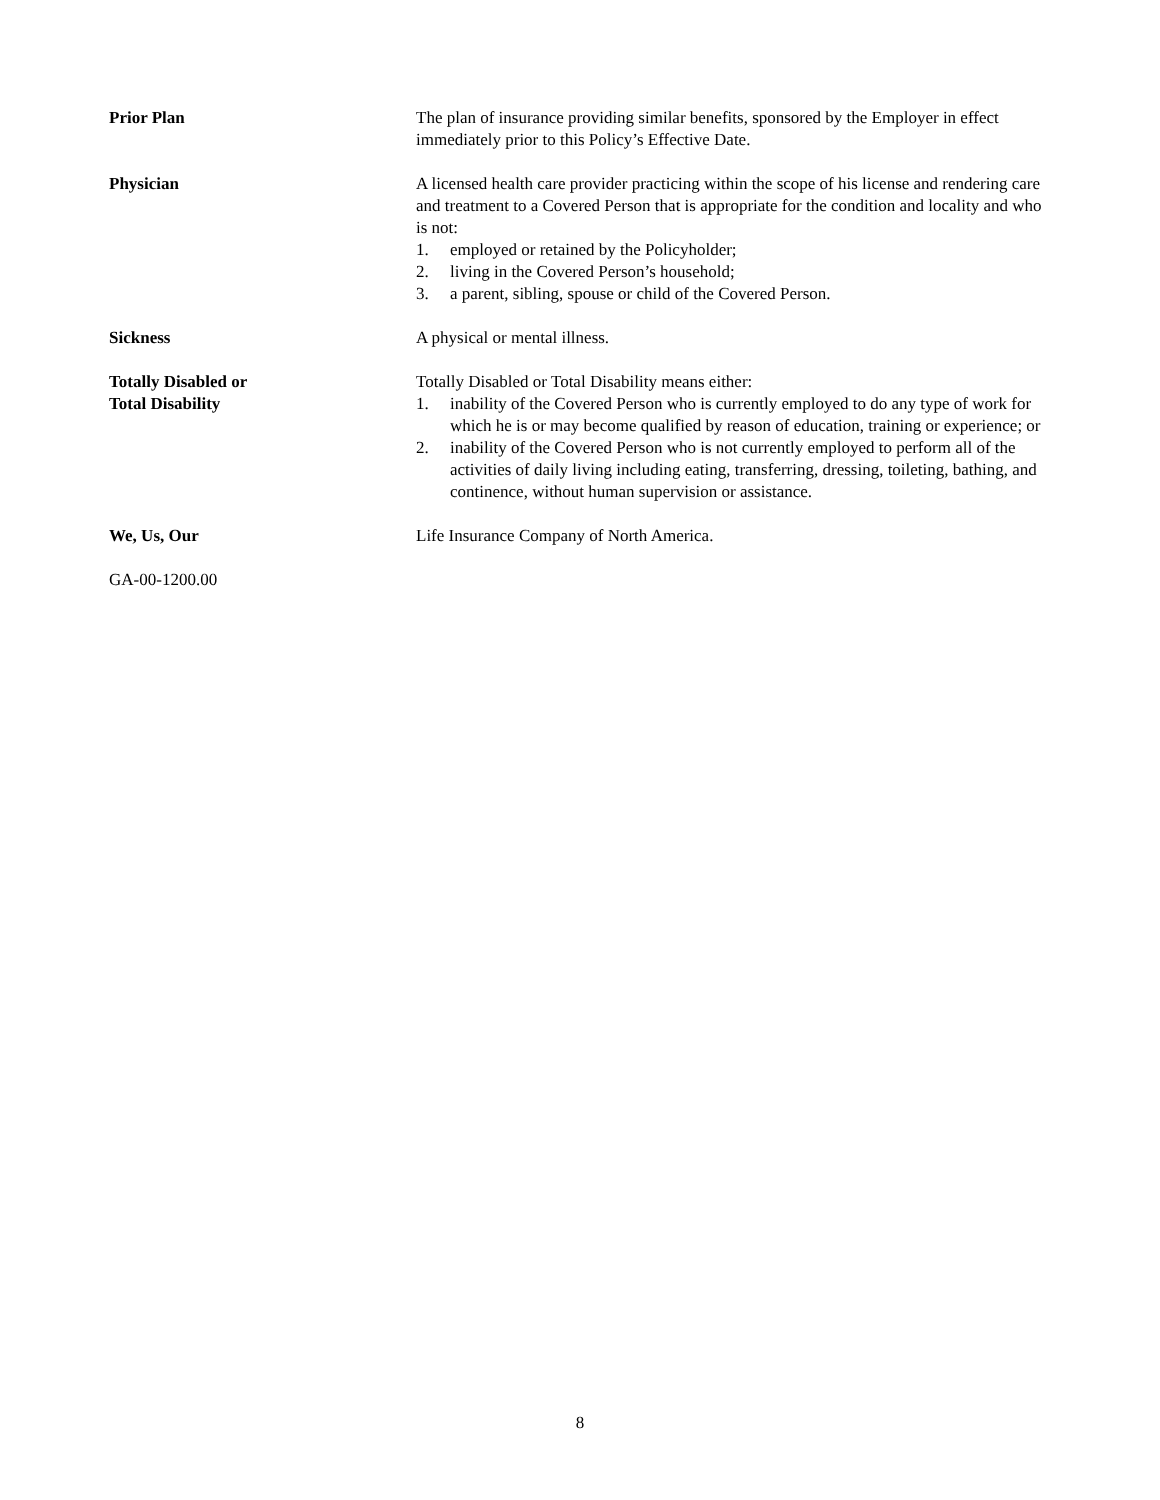Prior Plan The plan of insurance providing similar benefits, sponsored by the Employer in effect immediately prior to this Policy’s Effective Date.
Physician A licensed health care provider practicing within the scope of his license and rendering care and treatment to a Covered Person that is appropriate for the condition and locality and who is not:
1. employed or retained by the Policyholder;
2. living in the Covered Person’s household;
3. a parent, sibling, spouse or child of the Covered Person.
Sickness A physical or mental illness.
Totally Disabled or
Total Disability
Totally Disabled or Total Disability means either:
1. inability of the Covered Person who is currently employed to do any type of work for which he is or may become qualified by reason of education, training or experience; or
2. inability of the Covered Person who is not currently employed to perform all of the activities of daily living including eating, transferring, dressing, toileting, bathing, and continence, without human supervision or assistance.
We, Us, Our Life Insurance Company of North America.
GA-00-1200.00
8